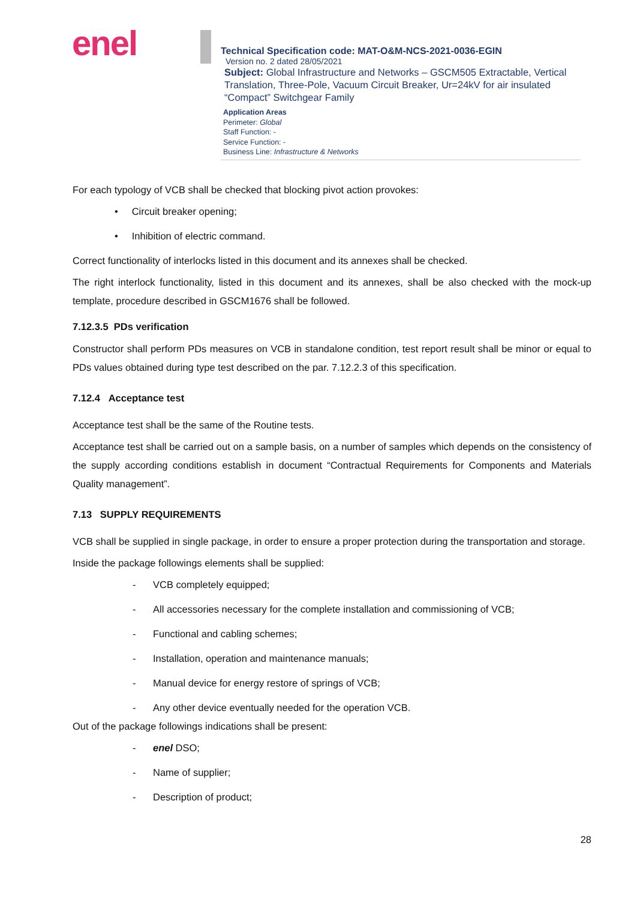enel
Technical Specification code: MAT-O&M-NCS-2021-0036-EGIN
Version no. 2 dated 28/05/2021
Subject: Global Infrastructure and Networks – GSCM505 Extractable, Vertical Translation, Three-Pole, Vacuum Circuit Breaker, Ur=24kV for air insulated “Compact” Switchgear Family
Application Areas
Perimeter: Global
Staff Function: -
Service Function: -
Business Line: Infrastructure & Networks
For each typology of VCB shall be checked that blocking pivot action provokes:
• Circuit breaker opening;
• Inhibition of electric command.
Correct functionality of interlocks listed in this document and its annexes shall be checked.
The right interlock functionality, listed in this document and its annexes, shall be also checked with the mock-up template, procedure described in GSCM1676 shall be followed.
7.12.3.5 PDs verification
Constructor shall perform PDs measures on VCB in standalone condition, test report result shall be minor or equal to PDs values obtained during type test described on the par. 7.12.2.3 of this specification.
7.12.4 Acceptance test
Acceptance test shall be the same of the Routine tests.
Acceptance test shall be carried out on a sample basis, on a number of samples which depends on the consistency of the supply according conditions establish in document “Contractual Requirements for Components and Materials Quality management”.
7.13 SUPPLY REQUIREMENTS
VCB shall be supplied in single package, in order to ensure a proper protection during the transportation and storage.
Inside the package followings elements shall be supplied:
- VCB completely equipped;
- All accessories necessary for the complete installation and commissioning of VCB;
- Functional and cabling schemes;
- Installation, operation and maintenance manuals;
- Manual device for energy restore of springs of VCB;
- Any other device eventually needed for the operation VCB.
Out of the package followings indications shall be present:
- enel DSO;
- Name of supplier;
- Description of product;
28